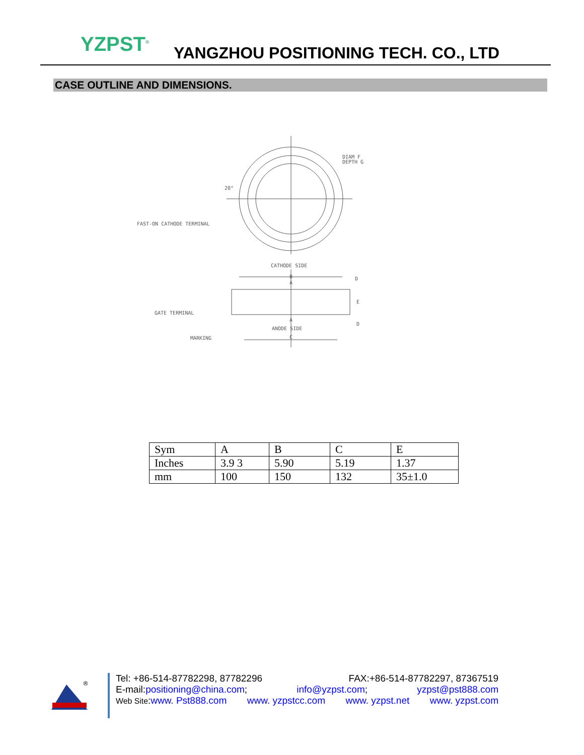YZPST<sup>®</sup>
YANGZHOU POSITIONING TECH. CO., LTD
CASE OUTLINE AND DIMENSIONS.
DIAM F
DEPTH G
FAST-ON CATHODE TERMINAL
CATHODE SIDE
B
A
D
E
D
GATE TERMINAL
A
ANODE SIDE
C
MARKING
20°
| Sym | A | B | C | E |
| Inches | 3.9 3 | 5.90 | 5.19 | 1.37 |
| mm | 100 | 150 | 132 | 35±1.0 |
®
Tel: +86-514-87782298, 87782296 FAX:+86-514-87782297, 87367519
E-mail:positioning@china.com; info@yzpst.com; yzpst@pst888.com
Web Site:www. Pst888.com www. yzpstcc.com www. yzpst.net www. yzpst.com